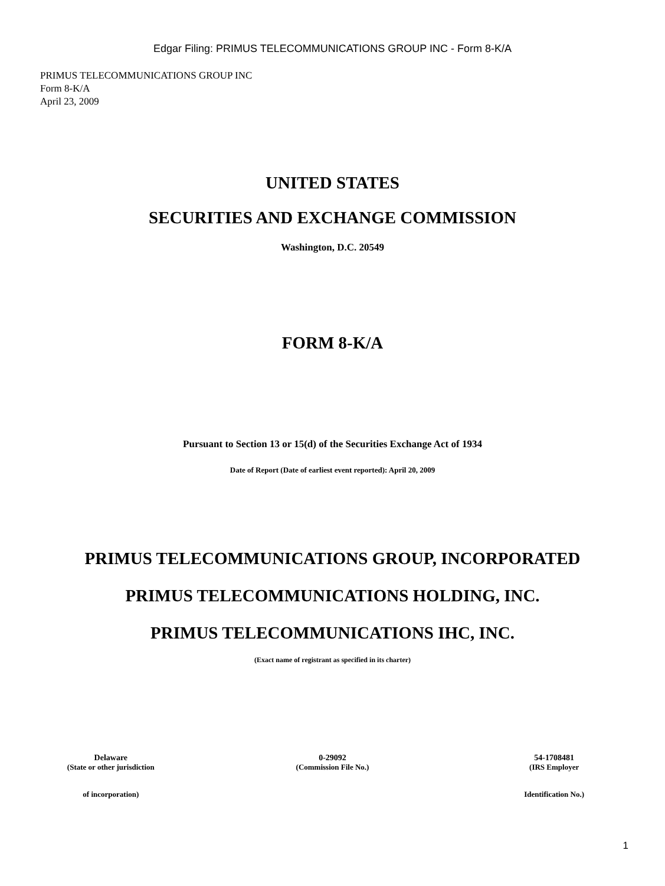Edgar Filing: PRIMUS TELECOMMUNICATIONS GROUP INC - Form 8-K/A
PRIMUS TELECOMMUNICATIONS GROUP INC
Form 8-K/A
April 23, 2009
UNITED STATES
SECURITIES AND EXCHANGE COMMISSION
Washington, D.C. 20549
FORM 8-K/A
Pursuant to Section 13 or 15(d) of the Securities Exchange Act of 1934
Date of Report (Date of earliest event reported): April 20, 2009
PRIMUS TELECOMMUNICATIONS GROUP, INCORPORATED
PRIMUS TELECOMMUNICATIONS HOLDING, INC.
PRIMUS TELECOMMUNICATIONS IHC, INC.
(Exact name of registrant as specified in its charter)
| Delaware | 0-29092 | 54-1708481 |
| (State or other jurisdiction | (Commission File No.) | (IRS Employer |
| of incorporation) | | Identification No.) |
1